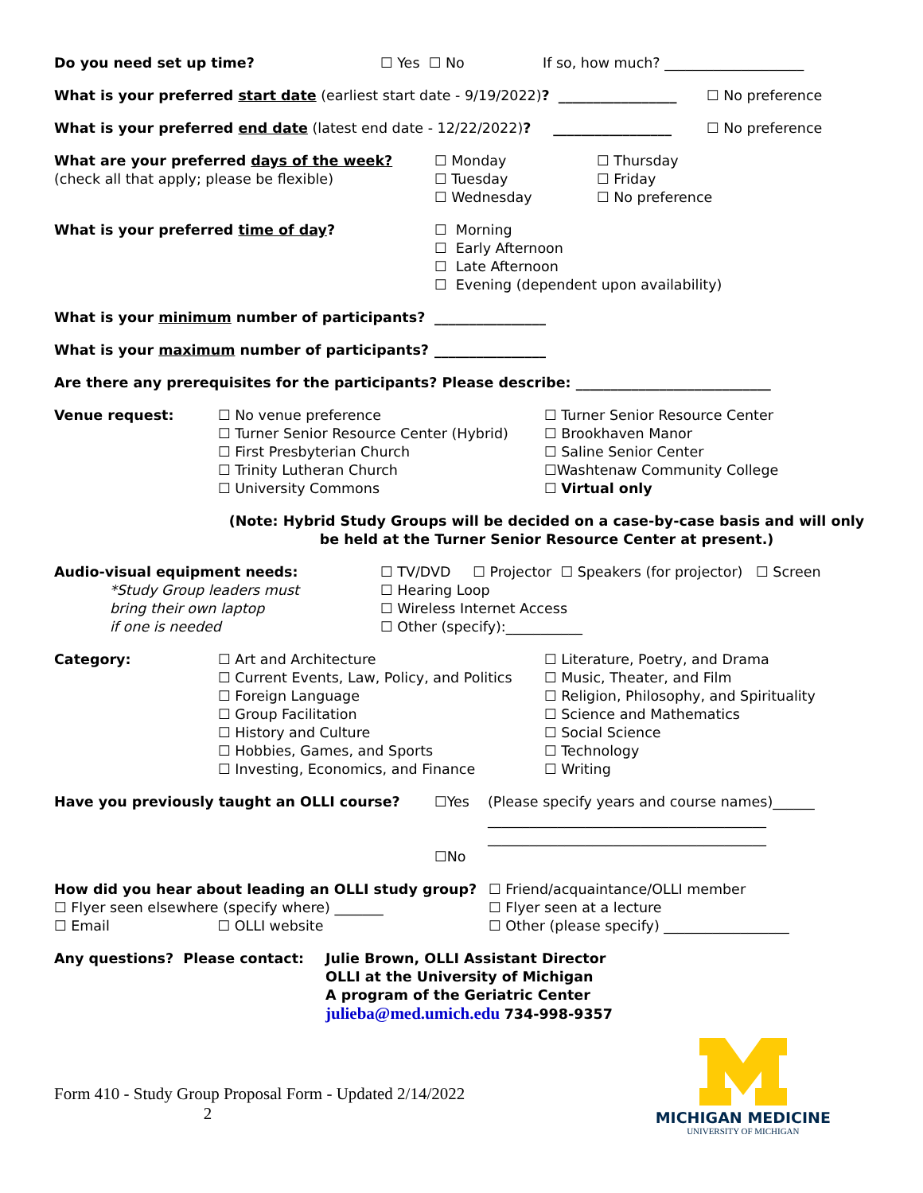Do you need set up time? ☐ Yes ☐ No If so, how much? ____________________
What is your preferred start date (earliest start date - 9/19/2022)? _________________
☐ No preference
What is your preferred end date (latest end date - 12/22/2022)? _________________
☐ No preference
What are your preferred days of the week?
(check all that apply; please be flexible)
☐ Monday
☐ Tuesday
☐ Wednesday
☐ Thursday
☐ Friday
☐ No preference
What is your preferred time of day? ☐ Morning
☐ Early Afternoon
☐ Late Afternoon
☐ Evening (dependent upon availability)
What is your minimum number of participants? ________________
What is your maximum number of participants? ________________
Are there any prerequisites for the participants? Please describe: ____________________________
Venue request: ☐ No venue preference
☐ Turner Senior Resource Center (Hybrid)
☐ First Presbyterian Church
☐ Trinity Lutheran Church
☐ University Commons
☐ Turner Senior Resource Center
☐ Brookhaven Manor
☐ Saline Senior Center
☐Washtenaw Community College
☐ Virtual only
(Note: Hybrid Study Groups will be decided on a case-by-case basis and will only be held at the Turner Senior Resource Center at present.)
Audio-visual equipment needs:
*Study Group leaders must
bring their own laptop
if one is needed
☐ TV/DVD ☐ Projector ☐ Speakers (for projector) ☐ Screen
☐ Hearing Loop
☐ Wireless Internet Access
☐ Other (specify):___________
Category: ☐ Art and Architecture
☐ Current Events, Law, Policy, and Politics
☐ Foreign Language
☐ Group Facilitation
☐ History and Culture
☐ Hobbies, Games, and Sports
☐ Investing, Economics, and Finance
☐ Literature, Poetry, and Drama
☐ Music, Theater, and Film
☐ Religion, Philosophy, and Spirituality
☐ Science and Mathematics
☐ Social Science
☐ Technology
☐ Writing
Have you previously taught an OLLI course? ☐Yes
☐No
(Please specify years and course names)______
________________________________________
________________________________________
How did you hear about leading an OLLI study group?
☐ Flyer seen elsewhere (specify where) _______
☐ Email ☐ OLLI website
☐ Friend/acquaintance/OLLI member
☐ Flyer seen at a lecture
☐ Other (please specify) __________________
Any questions? Please contact: Julie Brown, OLLI Assistant Director
OLLI at the University of Michigan
A program of the Geriatric Center
julieba@med.umich.edu 734-998-9357
Form 410 - Study Group Proposal Form - Updated 2/14/2022
2
MICHIGAN MEDICINE
UNIVERSITY OF MICHIGAN